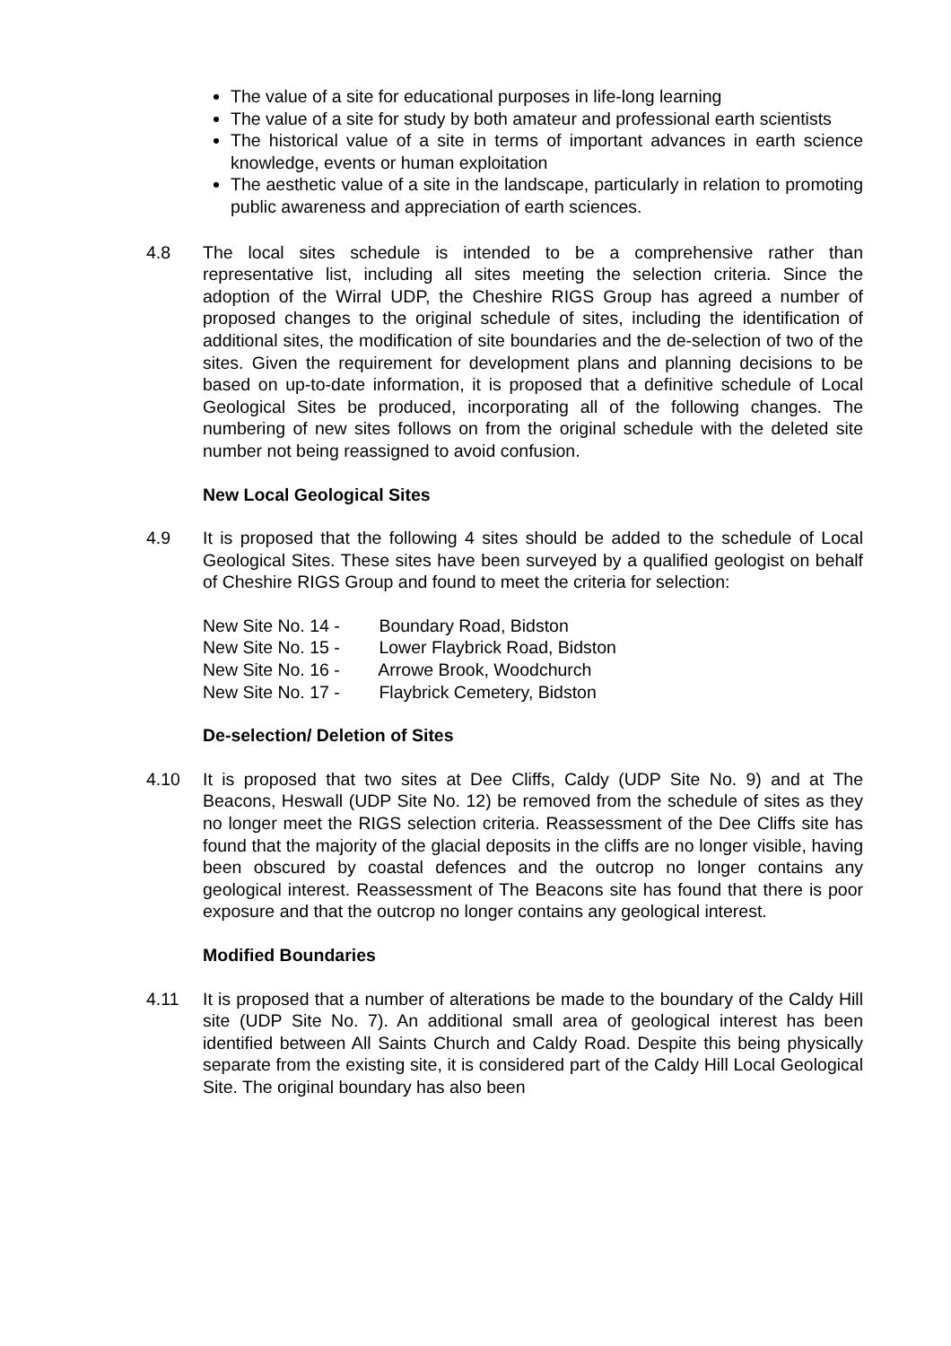The value of a site for educational purposes in life-long learning
The value of a site for study by both amateur and professional earth scientists
The historical value of a site in terms of important advances in earth science knowledge, events or human exploitation
The aesthetic value of a site in the landscape, particularly in relation to promoting public awareness and appreciation of earth sciences.
4.8 The local sites schedule is intended to be a comprehensive rather than representative list, including all sites meeting the selection criteria. Since the adoption of the Wirral UDP, the Cheshire RIGS Group has agreed a number of proposed changes to the original schedule of sites, including the identification of additional sites, the modification of site boundaries and the de-selection of two of the sites. Given the requirement for development plans and planning decisions to be based on up-to-date information, it is proposed that a definitive schedule of Local Geological Sites be produced, incorporating all of the following changes. The numbering of new sites follows on from the original schedule with the deleted site number not being reassigned to avoid confusion.
New Local Geological Sites
4.9 It is proposed that the following 4 sites should be added to the schedule of Local Geological Sites. These sites have been surveyed by a qualified geologist on behalf of Cheshire RIGS Group and found to meet the criteria for selection:
New Site No. 14 - Boundary Road, Bidston
New Site No. 15 - Lower Flaybrick Road, Bidston
New Site No. 16 - Arrowe Brook, Woodchurch
New Site No. 17 - Flaybrick Cemetery, Bidston
De-selection/ Deletion of Sites
4.10 It is proposed that two sites at Dee Cliffs, Caldy (UDP Site No. 9) and at The Beacons, Heswall (UDP Site No. 12) be removed from the schedule of sites as they no longer meet the RIGS selection criteria. Reassessment of the Dee Cliffs site has found that the majority of the glacial deposits in the cliffs are no longer visible, having been obscured by coastal defences and the outcrop no longer contains any geological interest. Reassessment of The Beacons site has found that there is poor exposure and that the outcrop no longer contains any geological interest.
Modified Boundaries
4.11 It is proposed that a number of alterations be made to the boundary of the Caldy Hill site (UDP Site No. 7). An additional small area of geological interest has been identified between All Saints Church and Caldy Road. Despite this being physically separate from the existing site, it is considered part of the Caldy Hill Local Geological Site. The original boundary has also been